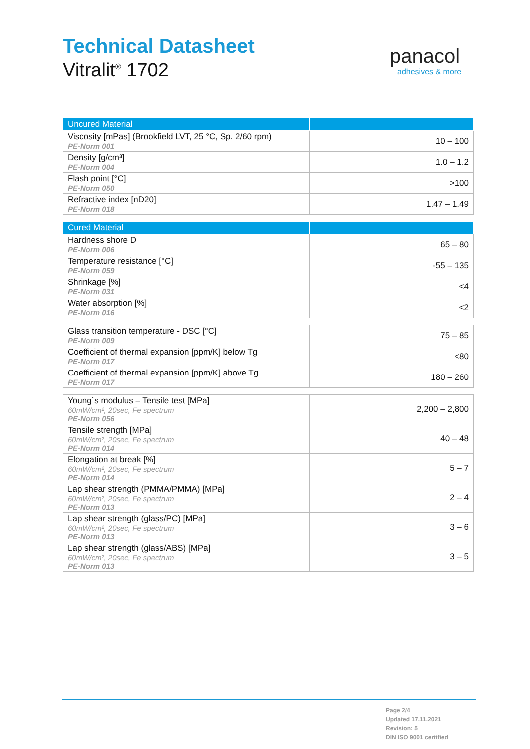Technical Datasheet
Vitralit<sup>®</sup> 1702
panacol
adhesives & more
| Uncured Material | |
| --- | --- |
| Viscosity [mPas] (Brookfield LVT, 25 °C, Sp. 2/60 rpm) PE-Norm 001 | 10 – 100 |
| Density [g/cm³] PE-Norm 004 | 1.0 – 1.2 |
| Flash point [°C] PE-Norm 050 | >100 |
| Refractive index [nD20] PE-Norm 018 | 1.47 – 1.49 |
| Cured Material | |
| --- | --- |
| Hardness shore D PE-Norm 006 | 65 – 80 |
| Temperature resistance [°C] PE-Norm 059 | -55 – 135 |
| Shrinkage [%] PE-Norm 031 | <4 |
| Water absorption [%] PE-Norm 016 | <2 |
| Glass transition temperature - DSC [°C] PE-Norm 009 | 75 – 85 |
| Coefficient of thermal expansion [ppm/K] below Tg PE-Norm 017 | <80 |
| Coefficient of thermal expansion [ppm/K] above Tg PE-Norm 017 | 180 – 260 |
| Young´s modulus – Tensile test [MPa] 60mW/cm², 20sec, Fe spectrum PE-Norm 056 | 2,200 – 2,800 |
| Tensile strength [MPa] 60mW/cm², 20sec, Fe spectrum PE-Norm 014 | 40 – 48 |
| Elongation at break [%] 60mW/cm², 20sec, Fe spectrum PE-Norm 014 | 5 – 7 |
| Lap shear strength (PMMA/PMMA) [MPa] 60mW/cm², 20sec, Fe spectrum PE-Norm 013 | 2 – 4 |
| Lap shear strength (glass/PC) [MPa] 60mW/cm², 20sec, Fe spectrum PE-Norm 013 | 3 – 6 |
| Lap shear strength (glass/ABS) [MPa] 60mW/cm², 20sec, Fe spectrum PE-Norm 013 | 3 – 5 |
Page 2/4
Updated 17.11.2021
Revision: 5
DIN ISO 9001 certified